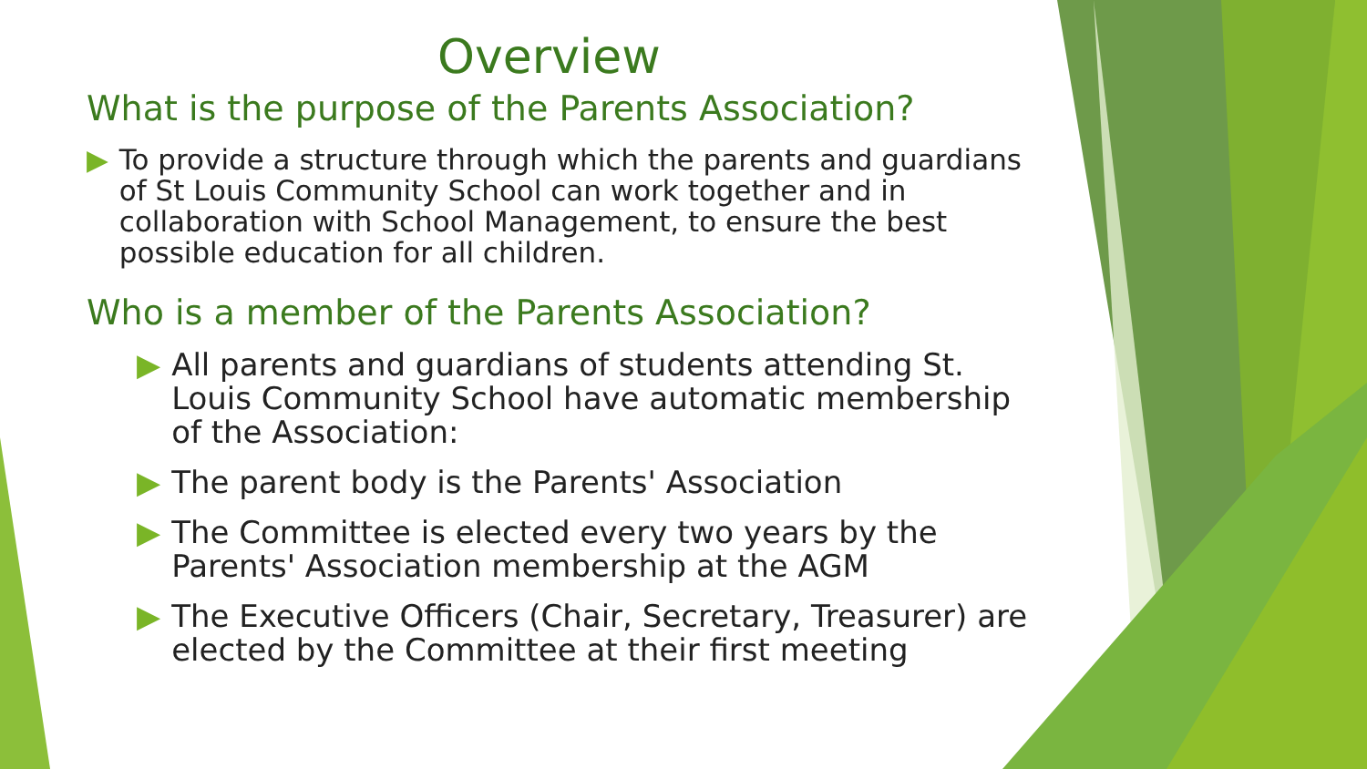Overview
What is the purpose of the Parents Association?
▶ To provide a structure through which the parents and guardians of St Louis Community School can work together and in collaboration with School Management, to ensure the best possible education for all children.
Who is a member of the Parents Association?
▶ All parents and guardians of students attending St. Louis Community School have automatic membership of the Association:
▶ The parent body is the Parents' Association
▶ The Committee is elected every two years by the Parents' Association membership at the AGM
▶ The Executive Officers (Chair, Secretary, Treasurer) are elected by the Committee at their first meeting